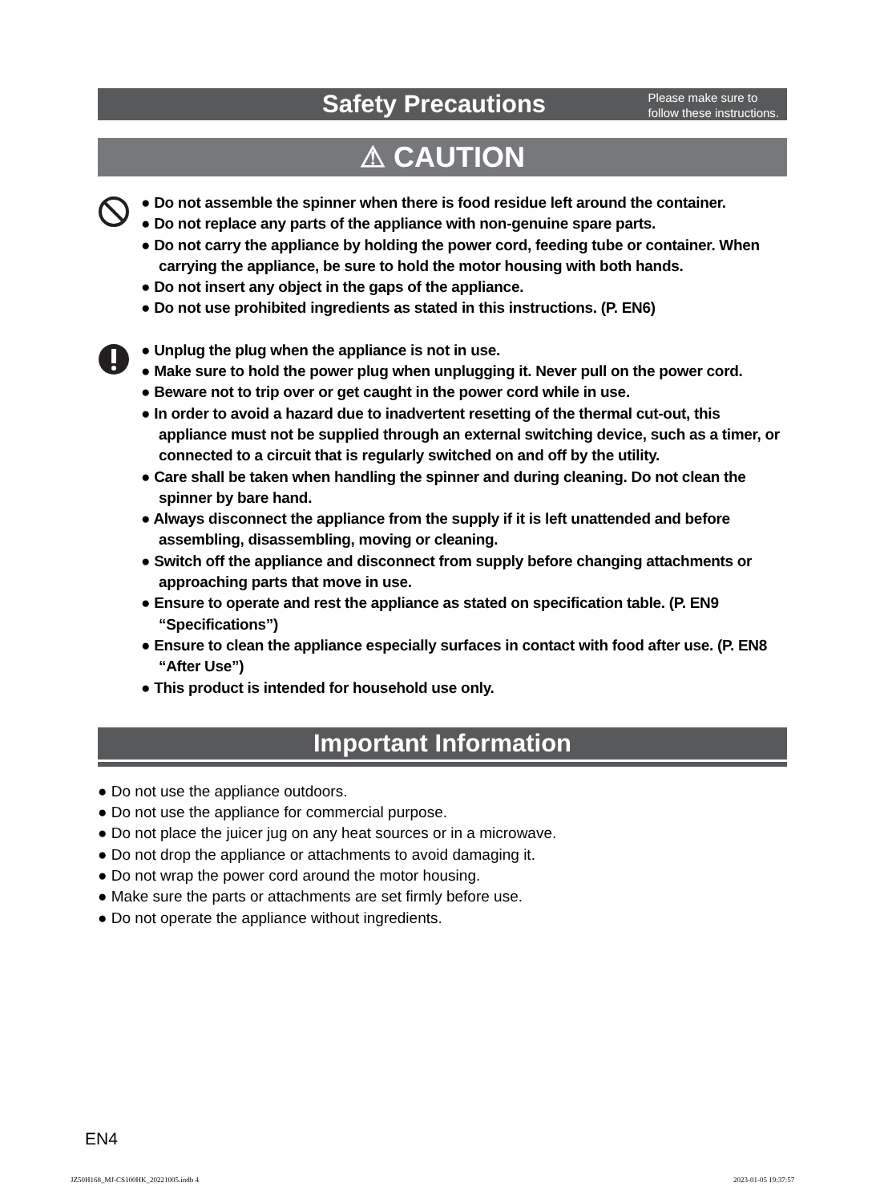Safety Precautions
Please make sure to
follow these instructions.
⚠ CAUTION
● Do not assemble the spinner when there is food residue left around the container.
● Do not replace any parts of the appliance with non-genuine spare parts.
● Do not carry the appliance by holding the power cord, feeding tube or container. When carrying the appliance, be sure to hold the motor housing with both hands.
● Do not insert any object in the gaps of the appliance.
● Do not use prohibited ingredients as stated in this instructions. (P. EN6)
● Unplug the plug when the appliance is not in use.
● Make sure to hold the power plug when unplugging it. Never pull on the power cord.
● Beware not to trip over or get caught in the power cord while in use.
● In order to avoid a hazard due to inadvertent resetting of the thermal cut-out, this appliance must not be supplied through an external switching device, such as a timer, or connected to a circuit that is regularly switched on and off by the utility.
● Care shall be taken when handling the spinner and during cleaning. Do not clean the spinner by bare hand.
● Always disconnect the appliance from the supply if it is left unattended and before assembling, disassembling, moving or cleaning.
● Switch off the appliance and disconnect from supply before changing attachments or approaching parts that move in use.
● Ensure to operate and rest the appliance as stated on specification table. (P. EN9 “Specifications”)
● Ensure to clean the appliance especially surfaces in contact with food after use. (P. EN8 “After Use”)
● This product is intended for household use only.
Important Information
● Do not use the appliance outdoors.
● Do not use the appliance for commercial purpose.
● Do not place the juicer jug on any heat sources or in a microwave.
● Do not drop the appliance or attachments to avoid damaging it.
● Do not wrap the power cord around the motor housing.
● Make sure the parts or attachments are set firmly before use.
● Do not operate the appliance without ingredients.
EN4
JZ50H168_MJ-CS100HK_20221005.indb 4
2023-01-05 19:37:57